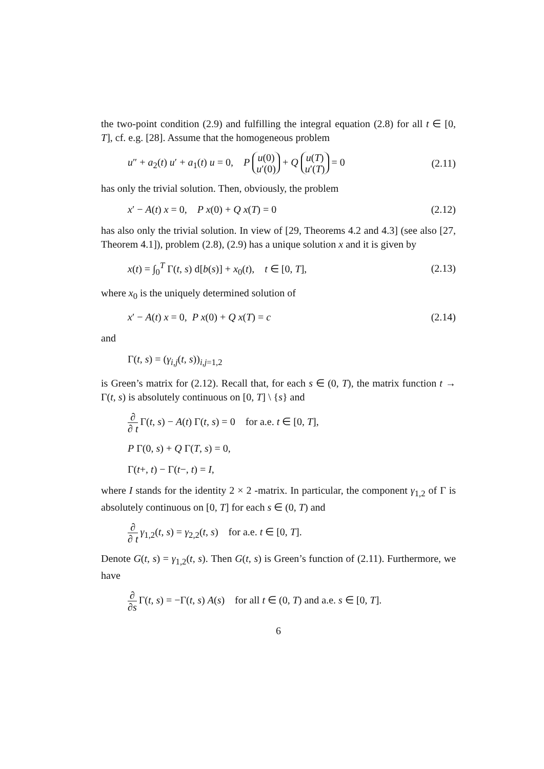the two-point condition (2.9) and fulfilling the integral equation (2.8) for all t ∈ [0, T], cf. e.g. [28]. Assume that the homogeneous problem
u″ + a<sub>2</sub>(t) u′ + a<sub>1</sub>(t) u = 0, P u(0)
u′(0) + Q u(T)
u′(T) = 0 (2.11)
has only the trivial solution. Then, obviously, the problem
x′ − A(t) x = 0, P x(0) + Q x(T) = 0 (2.12)
has also only the trivial solution. In view of [29, Theorems 4.2 and 4.3] (see also [27, Theorem 4.1]), problem (2.8), (2.9) has a unique solution x and it is given by
x(t) = ∫<sub>0</sub><sup>T</sup> Γ(t, s) d[b(s)] + x<sub>0</sub>(t), t ∈ [0, T], (2.13)
where x<sub>0</sub> is the uniquely determined solution of
x′ − A(t) x = 0, P x(0) + Q x(T) = c (2.14)
and
Γ(t, s) = (γ<sub>i,j</sub>(t, s))<sub>i,j=1,2</sub>
is Green’s matrix for (2.12). Recall that, for each s ∈ (0, T), the matrix function t → Γ(t, s) is absolutely continuous on [0, T] \ {s} and
∂ ∂ t Γ(t, s) − A(t) Γ(t, s) = 0 for a.e. t ∈ [0, T],
P Γ(0, s) + Q Γ(T, s) = 0,
Γ(t+, t) − Γ(t−, t) = I,
where I stands for the identity 2 × 2 -matrix. In particular, the component γ<sub>1,2</sub> of Γ is absolutely continuous on [0, T] for each s ∈ (0, T) and
∂ ∂ t γ<sub>1,2</sub>(t, s) = γ<sub>2,2</sub>(t, s) for a.e. t ∈ [0, T].
Denote G(t, s) = γ<sub>1,2</sub>(t, s). Then G(t, s) is Green’s function of (2.11). Furthermore, we have
∂ ∂s Γ(t, s) = −Γ(t, s) A(s) for all t ∈ (0, T) and a.e. s ∈ [0, T].
6